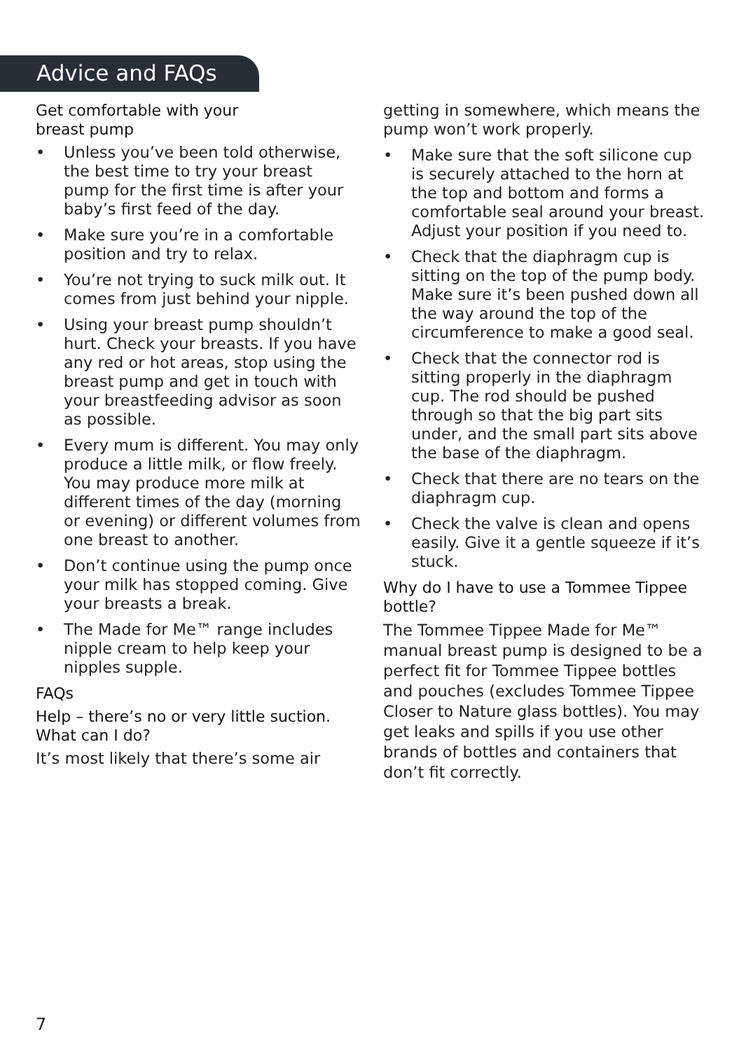Advice and FAQs
Get comfortable with your
breast pump
• Unless you’ve been told otherwise, the best time to try your breast pump for the first time is after your baby’s first feed of the day.
• Make sure you’re in a comfortable position and try to relax.
• You’re not trying to suck milk out. It comes from just behind your nipple.
• Using your breast pump shouldn’t hurt. Check your breasts. If you have any red or hot areas, stop using the breast pump and get in touch with your breastfeeding advisor as soon as possible.
• Every mum is different. You may only produce a little milk, or flow freely. You may produce more milk at different times of the day (morning or evening) or different volumes from one breast to another.
• Don’t continue using the pump once your milk has stopped coming. Give your breasts a break.
• The Made for Me™ range includes nipple cream to help keep your nipples supple.
FAQs
Help – there’s no or very little suction. What can I do?
It’s most likely that there’s some air
getting in somewhere, which means the pump won’t work properly.
• Make sure that the soft silicone cup is securely attached to the horn at the top and bottom and forms a comfortable seal around your breast. Adjust your position if you need to.
• Check that the diaphragm cup is sitting on the top of the pump body. Make sure it’s been pushed down all the way around the top of the circumference to make a good seal.
• Check that the connector rod is sitting properly in the diaphragm cup. The rod should be pushed through so that the big part sits under, and the small part sits above the base of the diaphragm.
• Check that there are no tears on the diaphragm cup.
• Check the valve is clean and opens easily. Give it a gentle squeeze if it’s stuck.
Why do I have to use a Tommee Tippee bottle?
The Tommee Tippee Made for Me™ manual breast pump is designed to be a perfect fit for Tommee Tippee bottles and pouches (excludes Tommee Tippee Closer to Nature glass bottles). You may get leaks and spills if you use other brands of bottles and containers that don’t fit correctly.
7